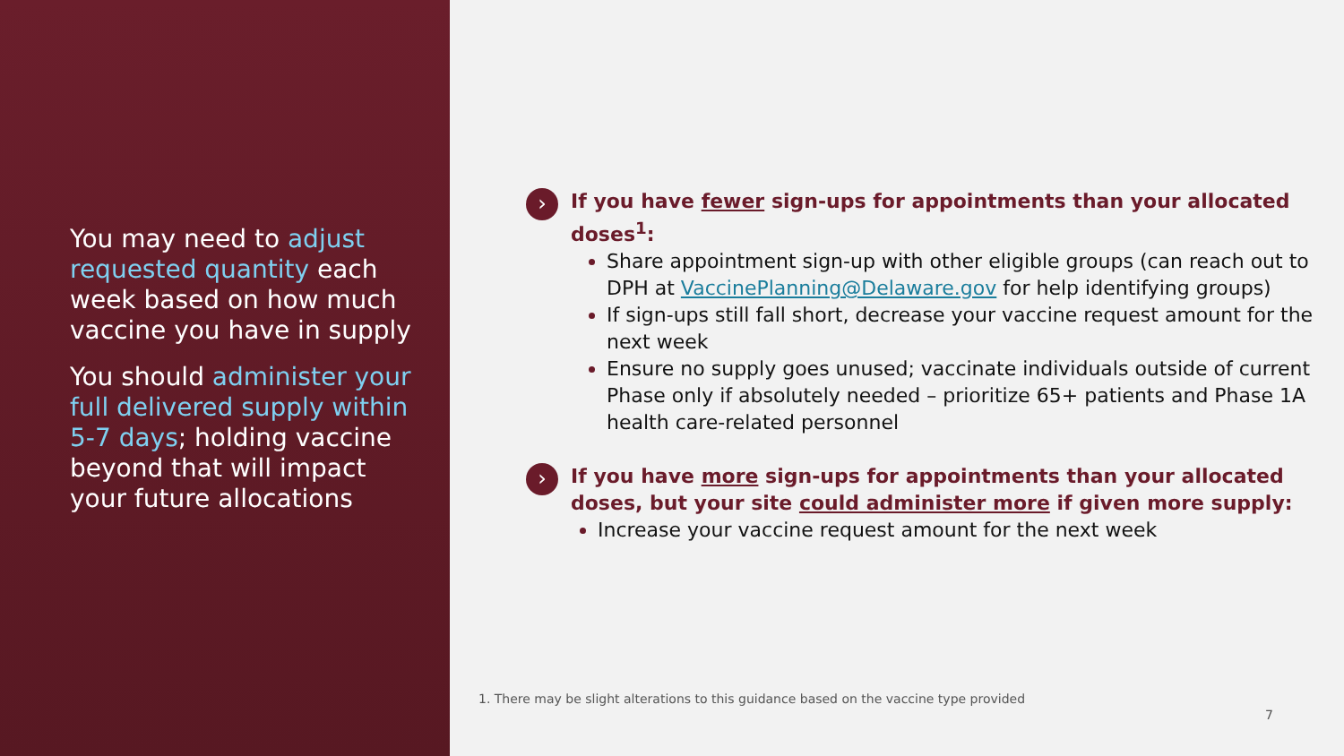You may need to adjust requested quantity each week based on how much vaccine you have in supply
You should administer your full delivered supply within 5-7 days; holding vaccine beyond that will impact your future allocations
›
If you have fewer sign-ups for appointments than your allocated doses<sup>1</sup>:
Share appointment sign-up with other eligible groups (can reach out to DPH at VaccinePlanning@Delaware.gov for help identifying groups)
If sign-ups still fall short, decrease your vaccine request amount for the next week
Ensure no supply goes unused; vaccinate individuals outside of current Phase only if absolutely needed – prioritize 65+ patients and Phase 1A health care-related personnel
›
If you have more sign-ups for appointments than your allocated doses, but your site could administer more if given more supply:
Increase your vaccine request amount for the next week
1. There may be slight alterations to this guidance based on the vaccine type provided
7